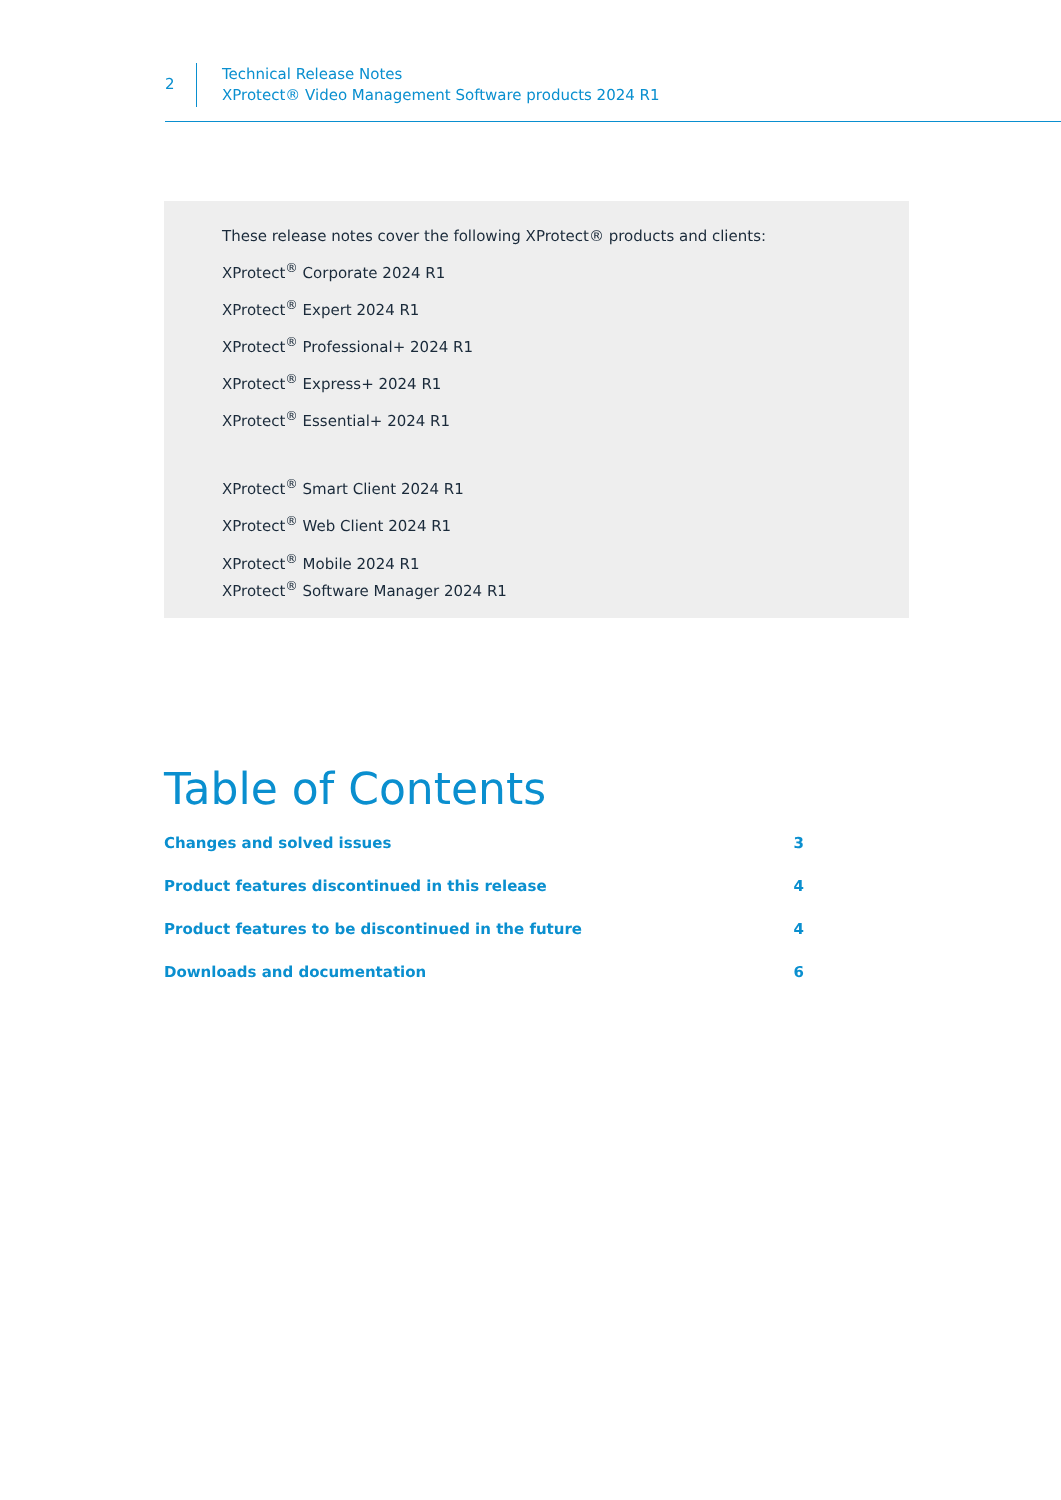2
Technical Release Notes
XProtect® Video Management Software products 2024 R1
These release notes cover the following XProtect® products and clients:
XProtect<sup>®</sup> Corporate 2024 R1
XProtect<sup>®</sup> Expert 2024 R1
XProtect<sup>®</sup> Professional+ 2024 R1
XProtect<sup>®</sup> Express+ 2024 R1
XProtect<sup>®</sup> Essential+ 2024 R1
XProtect<sup>®</sup> Smart Client 2024 R1
XProtect<sup>®</sup> Web Client 2024 R1
XProtect<sup>®</sup> Mobile 2024 R1
XProtect<sup>®</sup> Software Manager 2024 R1
Table of Contents
Changes and solved issues 3
Product features discontinued in this release 4
Product features to be discontinued in the future 4
Downloads and documentation 6